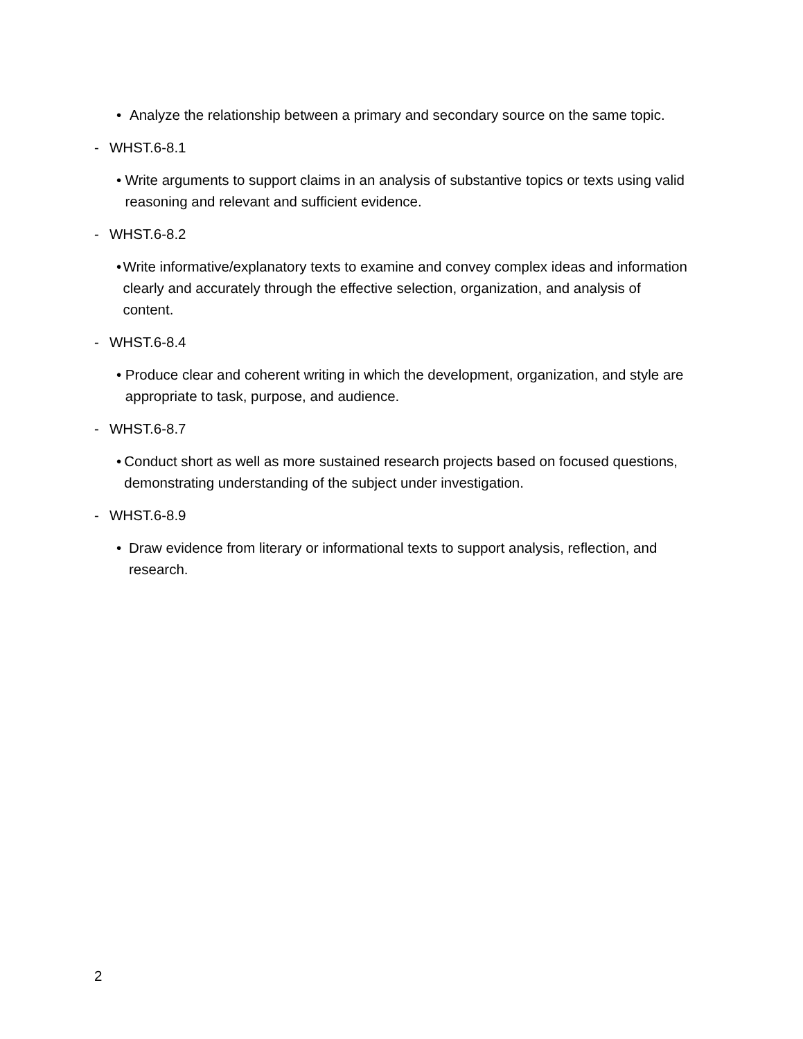• Analyze the relationship between a primary and secondary source on the same topic.
- WHST.6-8.1
• Write arguments to support claims in an analysis of substantive topics or texts using valid reasoning and relevant and sufficient evidence.
- WHST.6-8.2
• Write informative/explanatory texts to examine and convey complex ideas and information clearly and accurately through the effective selection, organization, and analysis of content.
- WHST.6-8.4
• Produce clear and coherent writing in which the development, organization, and style are appropriate to task, purpose, and audience.
- WHST.6-8.7
• Conduct short as well as more sustained research projects based on focused questions, demonstrating understanding of the subject under investigation.
- WHST.6-8.9
• Draw evidence from literary or informational texts to support analysis, reflection, and research.
2